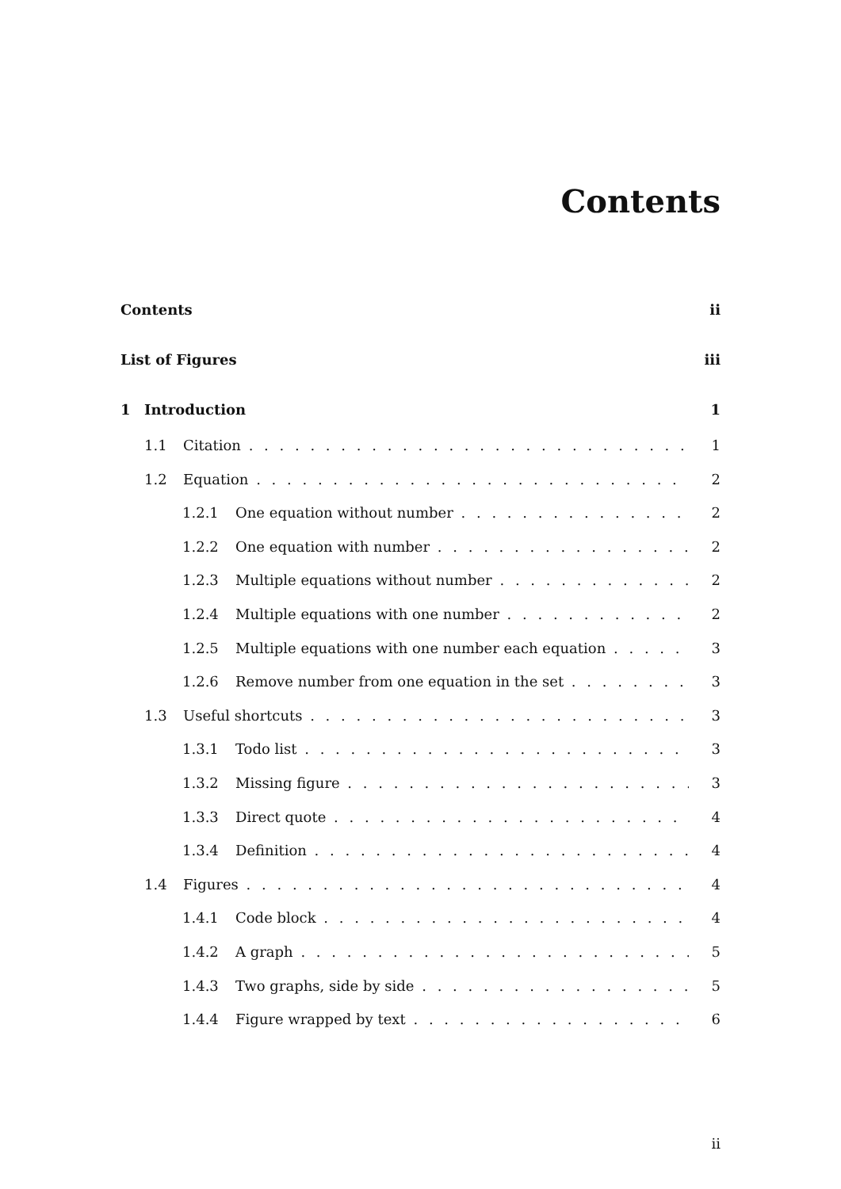Contents
Contents ii
List of Figures iii
1 Introduction 1
1.1 Citation 1
1.2 Equation 2
1.2.1 One equation without number 2
1.2.2 One equation with number 2
1.2.3 Multiple equations without number 2
1.2.4 Multiple equations with one number 2
1.2.5 Multiple equations with one number each equation 3
1.2.6 Remove number from one equation in the set 3
1.3 Useful shortcuts 3
1.3.1 Todo list 3
1.3.2 Missing figure 3
1.3.3 Direct quote 4
1.3.4 Definition 4
1.4 Figures 4
1.4.1 Code block 4
1.4.2 A graph 5
1.4.3 Two graphs, side by side 5
1.4.4 Figure wrapped by text 6
ii